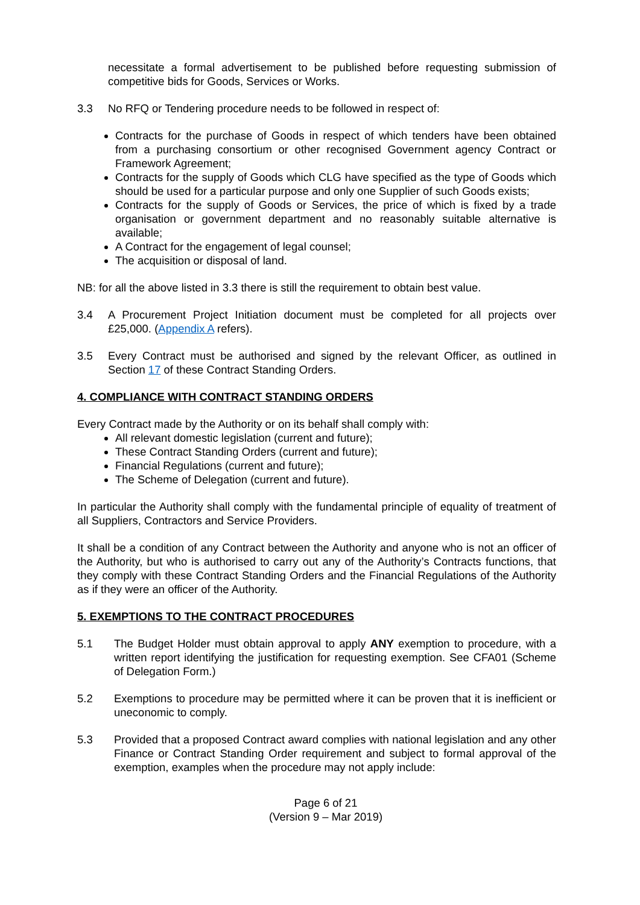necessitate a formal advertisement to be published before requesting submission of competitive bids for Goods, Services or Works.
3.3 No RFQ or Tendering procedure needs to be followed in respect of:
Contracts for the purchase of Goods in respect of which tenders have been obtained from a purchasing consortium or other recognised Government agency Contract or Framework Agreement;
Contracts for the supply of Goods which CLG have specified as the type of Goods which should be used for a particular purpose and only one Supplier of such Goods exists;
Contracts for the supply of Goods or Services, the price of which is fixed by a trade organisation or government department and no reasonably suitable alternative is available;
A Contract for the engagement of legal counsel;
The acquisition or disposal of land.
NB: for all the above listed in 3.3 there is still the requirement to obtain best value.
3.4 A Procurement Project Initiation document must be completed for all projects over £25,000. (Appendix A refers).
3.5 Every Contract must be authorised and signed by the relevant Officer, as outlined in Section 17 of these Contract Standing Orders.
4. COMPLIANCE WITH CONTRACT STANDING ORDERS
Every Contract made by the Authority or on its behalf shall comply with:
All relevant domestic legislation (current and future);
These Contract Standing Orders (current and future);
Financial Regulations (current and future);
The Scheme of Delegation (current and future).
In particular the Authority shall comply with the fundamental principle of equality of treatment of all Suppliers, Contractors and Service Providers.
It shall be a condition of any Contract between the Authority and anyone who is not an officer of the Authority, but who is authorised to carry out any of the Authority’s Contracts functions, that they comply with these Contract Standing Orders and the Financial Regulations of the Authority as if they were an officer of the Authority.
5. EXEMPTIONS TO THE CONTRACT PROCEDURES
5.1 The Budget Holder must obtain approval to apply ANY exemption to procedure, with a written report identifying the justification for requesting exemption. See CFA01 (Scheme of Delegation Form.)
5.2 Exemptions to procedure may be permitted where it can be proven that it is inefficient or uneconomic to comply.
5.3 Provided that a proposed Contract award complies with national legislation and any other Finance or Contract Standing Order requirement and subject to formal approval of the exemption, examples when the procedure may not apply include:
Page 6 of 21
(Version 9 – Mar 2019)